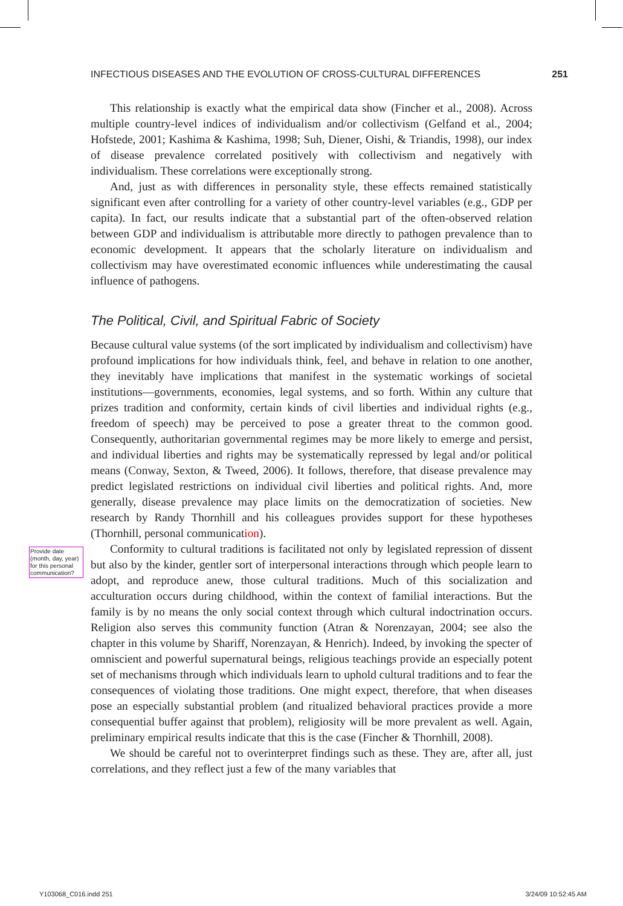INFECTIOUS DISEASES AND THE EVOLUTION OF CROSS-CULTURAL DIFFERENCES 251
This relationship is exactly what the empirical data show (Fincher et al., 2008). Across multiple country-level indices of individualism and/or collectivism (Gelfand et al., 2004; Hofstede, 2001; Kashima & Kashima, 1998; Suh, Diener, Oishi, & Triandis, 1998), our index of disease prevalence correlated positively with collectivism and negatively with individualism. These correlations were exceptionally strong.
And, just as with differences in personality style, these effects remained statistically significant even after controlling for a variety of other country-level variables (e.g., GDP per capita). In fact, our results indicate that a substantial part of the often-observed relation between GDP and individualism is attributable more directly to pathogen prevalence than to economic development. It appears that the scholarly literature on individualism and collectivism may have overestimated economic influences while underestimating the causal influence of pathogens.
The Political, Civil, and Spiritual Fabric of Society
Because cultural value systems (of the sort implicated by individualism and collectivism) have profound implications for how individuals think, feel, and behave in relation to one another, they inevitably have implications that manifest in the systematic workings of societal institutions—governments, economies, legal systems, and so forth. Within any culture that prizes tradition and conformity, certain kinds of civil liberties and individual rights (e.g., freedom of speech) may be perceived to pose a greater threat to the common good. Consequently, authoritarian governmental regimes may be more likely to emerge and persist, and individual liberties and rights may be systematically repressed by legal and/or political means (Conway, Sexton, & Tweed, 2006). It follows, therefore, that disease prevalence may predict legislated restrictions on individual civil liberties and political rights. And, more generally, disease prevalence may place limits on the democratization of societies. New research by Randy Thornhill and his colleagues provides support for these hypotheses (Thornhill, personal communication).
Conformity to cultural traditions is facilitated not only by legislated repression of dissent but also by the kinder, gentler sort of interpersonal interactions through which people learn to adopt, and reproduce anew, those cultural traditions. Much of this socialization and acculturation occurs during childhood, within the context of familial interactions. But the family is by no means the only social context through which cultural indoctrination occurs. Religion also serves this community function (Atran & Norenzayan, 2004; see also the chapter in this volume by Shariff, Norenzayan, & Henrich). Indeed, by invoking the specter of omniscient and powerful supernatural beings, religious teachings provide an especially potent set of mechanisms through which individuals learn to uphold cultural traditions and to fear the consequences of violating those traditions. One might expect, therefore, that when diseases pose an especially substantial problem (and ritualized behavioral practices provide a more consequential buffer against that problem), religiosity will be more prevalent as well. Again, preliminary empirical results indicate that this is the case (Fincher & Thornhill, 2008).
We should be careful not to overinterpret findings such as these. They are, after all, just correlations, and they reflect just a few of the many variables that
Provide date (month, day, year) for this personal communication?
Y103068_C016.indd 251 3/24/09 10:52:45 AM